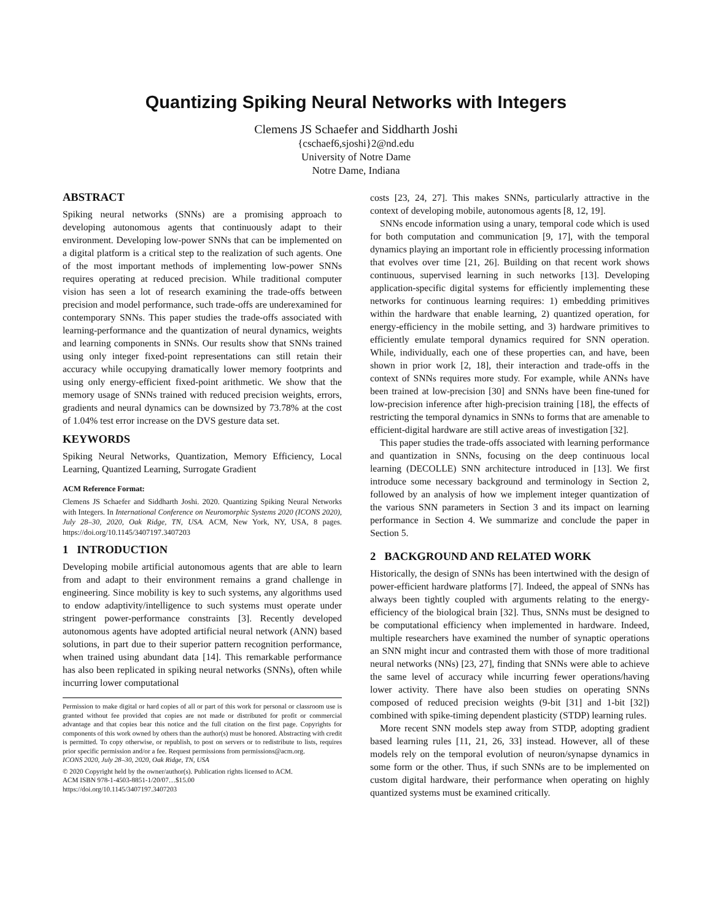Quantizing Spiking Neural Networks with Integers
Clemens JS Schaefer and Siddharth Joshi
{cschaef6,sjoshi}2@nd.edu
University of Notre Dame
Notre Dame, Indiana
ABSTRACT
Spiking neural networks (SNNs) are a promising approach to developing autonomous agents that continuously adapt to their environment. Developing low-power SNNs that can be implemented on a digital platform is a critical step to the realization of such agents. One of the most important methods of implementing low-power SNNs requires operating at reduced precision. While traditional computer vision has seen a lot of research examining the trade-offs between precision and model performance, such trade-offs are underexamined for contemporary SNNs. This paper studies the trade-offs associated with learning-performance and the quantization of neural dynamics, weights and learning components in SNNs. Our results show that SNNs trained using only integer fixed-point representations can still retain their accuracy while occupying dramatically lower memory footprints and using only energy-efficient fixed-point arithmetic. We show that the memory usage of SNNs trained with reduced precision weights, errors, gradients and neural dynamics can be downsized by 73.78% at the cost of 1.04% test error increase on the DVS gesture data set.
KEYWORDS
Spiking Neural Networks, Quantization, Memory Efficiency, Local Learning, Quantized Learning, Surrogate Gradient
ACM Reference Format:
Clemens JS Schaefer and Siddharth Joshi. 2020. Quantizing Spiking Neural Networks with Integers. In International Conference on Neuromorphic Systems 2020 (ICONS 2020), July 28–30, 2020, Oak Ridge, TN, USA. ACM, New York, NY, USA, 8 pages. https://doi.org/10.1145/3407197.3407203
1 INTRODUCTION
Developing mobile artificial autonomous agents that are able to learn from and adapt to their environment remains a grand challenge in engineering. Since mobility is key to such systems, any algorithms used to endow adaptivity/intelligence to such systems must operate under stringent power-performance constraints [3]. Recently developed autonomous agents have adopted artificial neural network (ANN) based solutions, in part due to their superior pattern recognition performance, when trained using abundant data [14]. This remarkable performance has also been replicated in spiking neural networks (SNNs), often while incurring lower computational
Permission to make digital or hard copies of all or part of this work for personal or classroom use is granted without fee provided that copies are not made or distributed for profit or commercial advantage and that copies bear this notice and the full citation on the first page. Copyrights for components of this work owned by others than the author(s) must be honored. Abstracting with credit is permitted. To copy otherwise, or republish, to post on servers or to redistribute to lists, requires prior specific permission and/or a fee. Request permissions from permissions@acm.org.
ICONS 2020, July 28–30, 2020, Oak Ridge, TN, USA
© 2020 Copyright held by the owner/author(s). Publication rights licensed to ACM.
ACM ISBN 978-1-4503-8851-1/20/07…$15.00
https://doi.org/10.1145/3407197.3407203
costs [23, 24, 27]. This makes SNNs, particularly attractive in the context of developing mobile, autonomous agents [8, 12, 19].
SNNs encode information using a unary, temporal code which is used for both computation and communication [9, 17], with the temporal dynamics playing an important role in efficiently processing information that evolves over time [21, 26]. Building on that recent work shows continuous, supervised learning in such networks [13]. Developing application-specific digital systems for efficiently implementing these networks for continuous learning requires: 1) embedding primitives within the hardware that enable learning, 2) quantized operation, for energy-efficiency in the mobile setting, and 3) hardware primitives to efficiently emulate temporal dynamics required for SNN operation. While, individually, each one of these properties can, and have, been shown in prior work [2, 18], their interaction and trade-offs in the context of SNNs requires more study. For example, while ANNs have been trained at low-precision [30] and SNNs have been fine-tuned for low-precision inference after high-precision training [18], the effects of restricting the temporal dynamics in SNNs to forms that are amenable to efficient-digital hardware are still active areas of investigation [32].
This paper studies the trade-offs associated with learning performance and quantization in SNNs, focusing on the deep continuous local learning (DECOLLE) SNN architecture introduced in [13]. We first introduce some necessary background and terminology in Section 2, followed by an analysis of how we implement integer quantization of the various SNN parameters in Section 3 and its impact on learning performance in Section 4. We summarize and conclude the paper in Section 5.
2 BACKGROUND AND RELATED WORK
Historically, the design of SNNs has been intertwined with the design of power-efficient hardware platforms [7]. Indeed, the appeal of SNNs has always been tightly coupled with arguments relating to the energy-efficiency of the biological brain [32]. Thus, SNNs must be designed to be computational efficiency when implemented in hardware. Indeed, multiple researchers have examined the number of synaptic operations an SNN might incur and contrasted them with those of more traditional neural networks (NNs) [23, 27], finding that SNNs were able to achieve the same level of accuracy while incurring fewer operations/having lower activity. There have also been studies on operating SNNs composed of reduced precision weights (9-bit [31] and 1-bit [32]) combined with spike-timing dependent plasticity (STDP) learning rules.
More recent SNN models step away from STDP, adopting gradient based learning rules [11, 21, 26, 33] instead. However, all of these models rely on the temporal evolution of neuron/synapse dynamics in some form or the other. Thus, if such SNNs are to be implemented on custom digital hardware, their performance when operating on highly quantized systems must be examined critically.